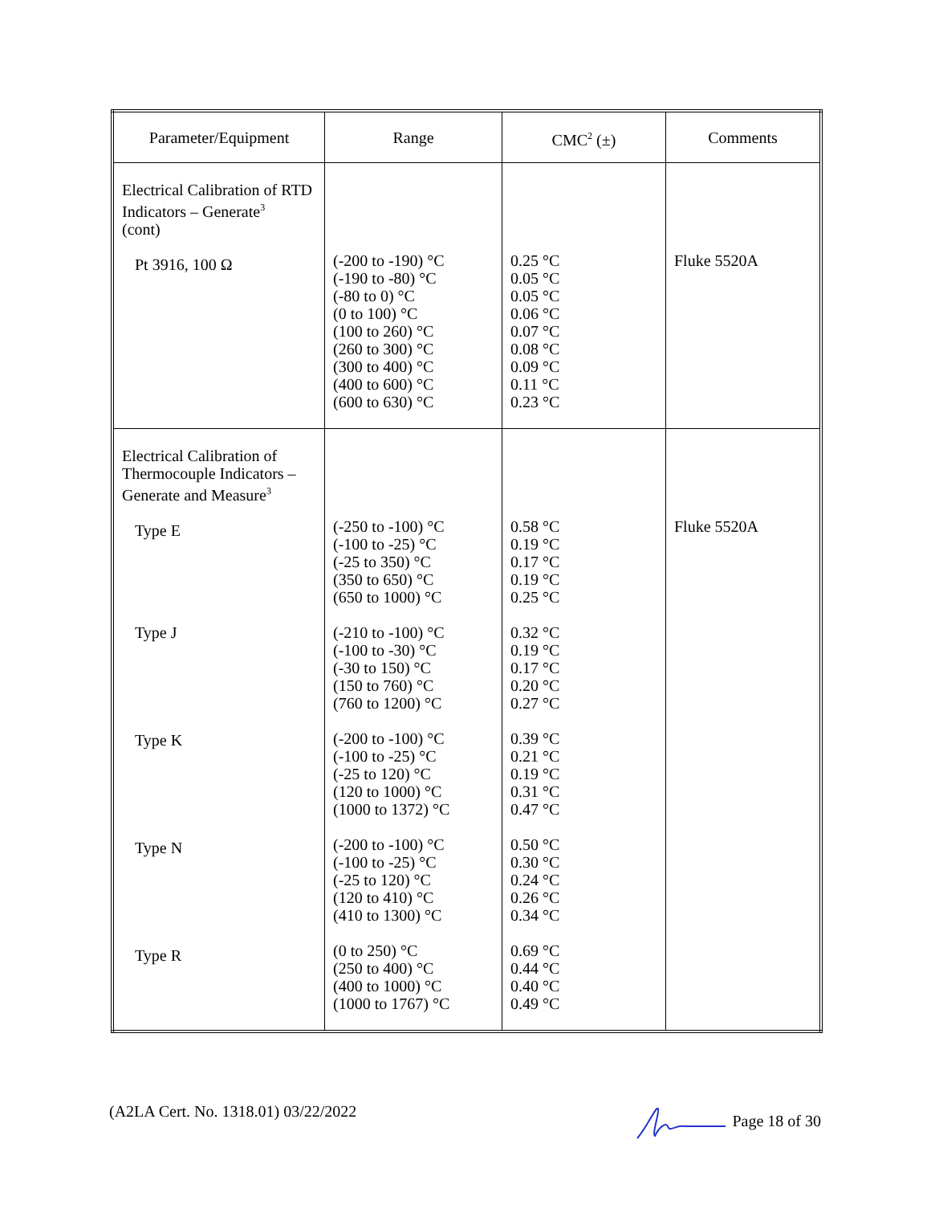| Parameter/Equipment | Range | CMC<sup>2</sup> (±) | Comments |
| --- | --- | --- | --- |
| Electrical Calibration of RTD Indicators – Generate<sup>3</sup> (cont) Pt 3916, 100 Ω | (-200 to -190) °C (-190 to -80) °C (-80 to 0) °C (0 to 100) °C (100 to 260) °C (260 to 300) °C (300 to 400) °C (400 to 600) °C (600 to 630) °C | 0.25 °C 0.05 °C 0.05 °C 0.06 °C 0.07 °C 0.08 °C 0.09 °C 0.11 °C 0.23 °C | Fluke 5520A |
| Electrical Calibration of Thermocouple Indicators – Generate and Measure<sup>3</sup> Type E Type J Type K Type N Type R | (-250 to -100) °C (-100 to -25) °C (-25 to 350) °C (350 to 650) °C (650 to 1000) °C (-210 to -100) °C (-100 to -30) °C (-30 to 150) °C (150 to 760) °C (760 to 1200) °C (-200 to -100) °C (-100 to -25) °C (-25 to 120) °C (120 to 1000) °C (1000 to 1372) °C (-200 to -100) °C (-100 to -25) °C (-25 to 120) °C (120 to 410) °C (410 to 1300) °C (0 to 250) °C (250 to 400) °C (400 to 1000) °C (1000 to 1767) °C | 0.58 °C 0.19 °C 0.17 °C 0.19 °C 0.25 °C 0.32 °C 0.19 °C 0.17 °C 0.20 °C 0.27 °C 0.39 °C 0.21 °C 0.19 °C 0.31 °C 0.47 °C 0.50 °C 0.30 °C 0.24 °C 0.26 °C 0.34 °C 0.69 °C 0.44 °C 0.40 °C 0.49 °C | Fluke 5520A |
(A2LA Cert. No. 1318.01) 03/22/2022 Page 18 of 30